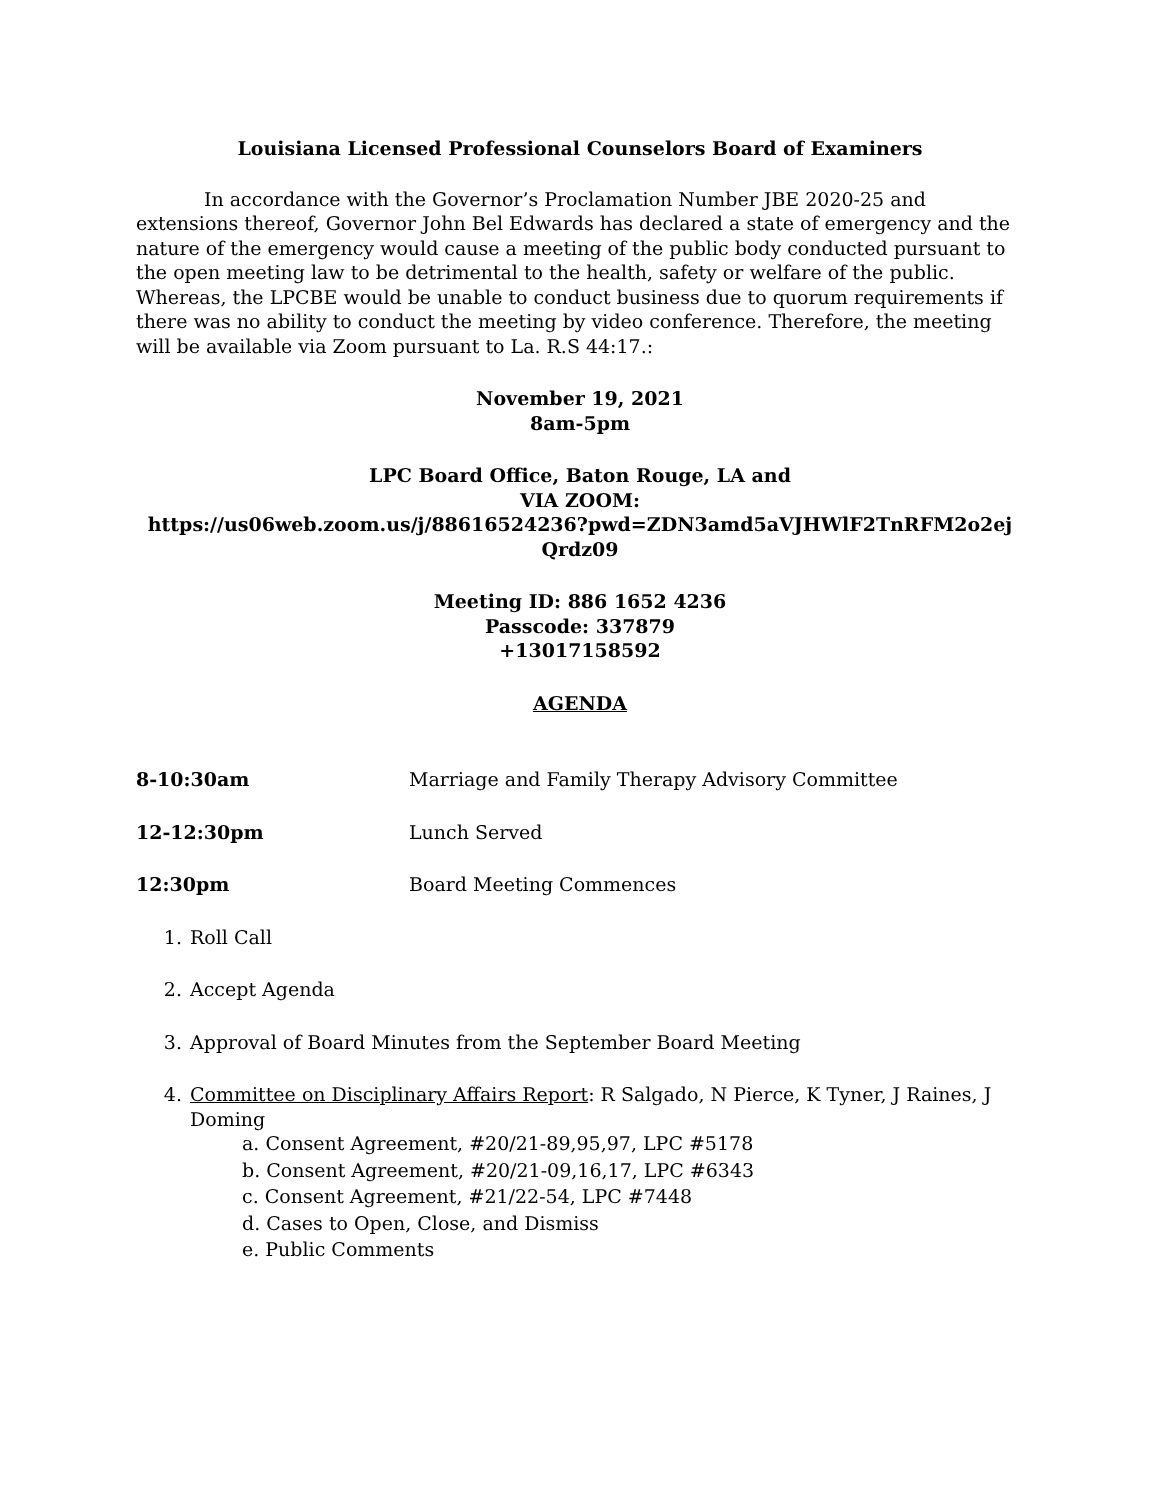Louisiana Licensed Professional Counselors Board of Examiners
In accordance with the Governor’s Proclamation Number JBE 2020-25 and extensions thereof, Governor John Bel Edwards has declared a state of emergency and the nature of the emergency would cause a meeting of the public body conducted pursuant to the open meeting law to be detrimental to the health, safety or welfare of the public. Whereas, the LPCBE would be unable to conduct business due to quorum requirements if there was no ability to conduct the meeting by video conference. Therefore, the meeting will be available via Zoom pursuant to La. R.S 44:17.:
November 19, 2021
8am-5pm
LPC Board Office, Baton Rouge, LA and
VIA ZOOM:
https://us06web.zoom.us/j/88616524236?pwd=ZDN3amd5aVJHWlF2TnRFM2o2ej Qrdz09
Meeting ID: 886 1652 4236
Passcode: 337879
+13017158592
AGENDA
8-10:30am Marriage and Family Therapy Advisory Committee
12-12:30pm Lunch Served
12:30pm Board Meeting Commences
1. Roll Call
2. Accept Agenda
3. Approval of Board Minutes from the September Board Meeting
4. Committee on Disciplinary Affairs Report: R Salgado, N Pierce, K Tyner, J Raines, J Doming
a. Consent Agreement, #20/21-89,95,97, LPC #5178
b. Consent Agreement, #20/21-09,16,17, LPC #6343
c. Consent Agreement, #21/22-54, LPC #7448
d. Cases to Open, Close, and Dismiss
e. Public Comments